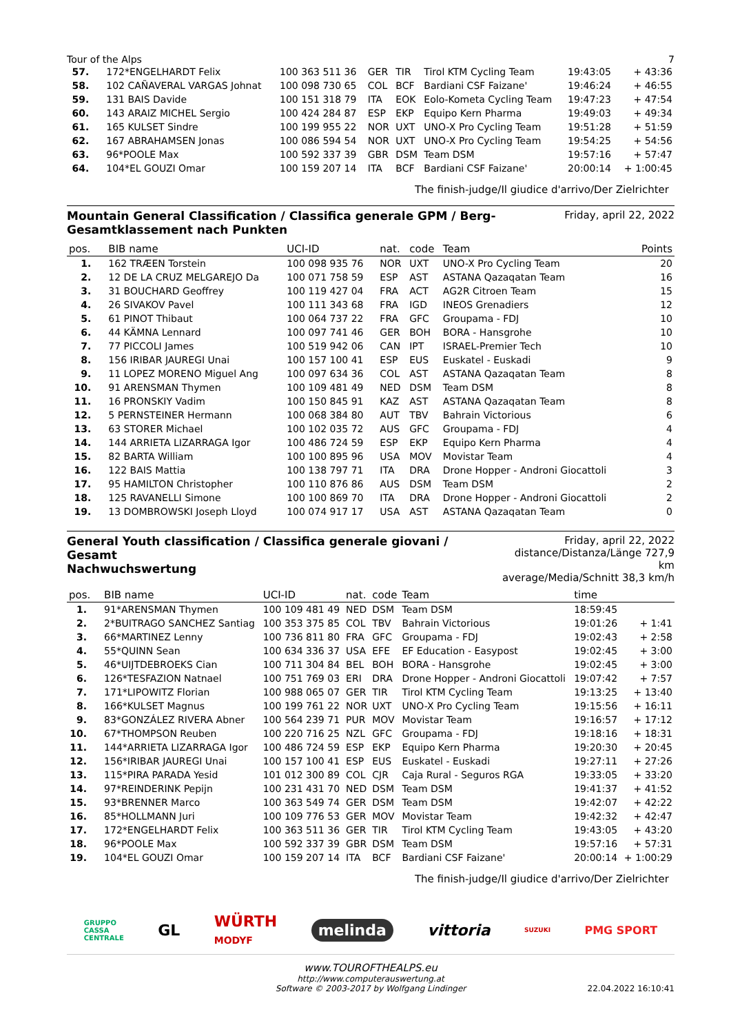Tour of the Alps 7
| 57. | 172*ENGELHARDT Felix | 100 363 511 36 | GER | TIR | Tirol KTM Cycling Team | 19:43:05 | + 43:36 |
| 58. | 102 CAÑAVERAL VARGAS Johnat | 100 098 730 65 | COL | BCF | Bardiani CSF Faizane' | 19:46:24 | + 46:55 |
| 59. | 131 BAIS Davide | 100 151 318 79 | ITA | EOK | Eolo-Kometa Cycling Team | 19:47:23 | + 47:54 |
| 60. | 143 ARAIZ MICHEL Sergio | 100 424 284 87 | ESP | EKP | Equipo Kern Pharma | 19:49:03 | + 49:34 |
| 61. | 165 KULSET Sindre | 100 199 955 22 | NOR | UXT | UNO-X Pro Cycling Team | 19:51:28 | + 51:59 |
| 62. | 167 ABRAHAMSEN Jonas | 100 086 594 54 | NOR | UXT | UNO-X Pro Cycling Team | 19:54:25 | + 54:56 |
| 63. | 96*POOLE Max | 100 592 337 39 | GBR | DSM | Team DSM | 19:57:16 | + 57:47 |
| 64. | 104*EL GOUZI Omar | 100 159 207 14 | ITA | BCF | Bardiani CSF Faizane' | 20:00:14 | + 1:00:45 |
The finish-judge/Il giudice d'arrivo/Der Zielrichter
Mountain General Classification / Classifica generale GPM / Berg-
Gesamtklassement nach Punkten
Friday, april 22, 2022
| pos. | BIB name | UCI-ID | nat. | code | Team | Points |
| --- | --- | --- | --- | --- | --- | --- |
| 1. | 162 TRÆEN Torstein | 100 098 935 76 | NOR | UXT | UNO-X Pro Cycling Team | 20 |
| 2. | 12 DE LA CRUZ MELGAREJO Da | 100 071 758 59 | ESP | AST | ASTANA Qazaqatan Team | 16 |
| 3. | 31 BOUCHARD Geoffrey | 100 119 427 04 | FRA | ACT | AG2R Citroen Team | 15 |
| 4. | 26 SIVAKOV Pavel | 100 111 343 68 | FRA | IGD | INEOS Grenadiers | 12 |
| 5. | 61 PINOT Thibaut | 100 064 737 22 | FRA | GFC | Groupama - FDJ | 10 |
| 6. | 44 KÄMNA Lennard | 100 097 741 46 | GER | BOH | BORA - Hansgrohe | 10 |
| 7. | 77 PICCOLI James | 100 519 942 06 | CAN | IPT | ISRAEL-Premier Tech | 10 |
| 8. | 156 IRIBAR JAUREGI Unai | 100 157 100 41 | ESP | EUS | Euskatel - Euskadi | 9 |
| 9. | 11 LOPEZ MORENO Miguel Ang | 100 097 634 36 | COL | AST | ASTANA Qazaqatan Team | 8 |
| 10. | 91 ARENSMAN Thymen | 100 109 481 49 | NED | DSM | Team DSM | 8 |
| 11. | 16 PRONSKIY Vadim | 100 150 845 91 | KAZ | AST | ASTANA Qazaqatan Team | 8 |
| 12. | 5 PERNSTEINER Hermann | 100 068 384 80 | AUT | TBV | Bahrain Victorious | 6 |
| 13. | 63 STORER Michael | 100 102 035 72 | AUS | GFC | Groupama - FDJ | 4 |
| 14. | 144 ARRIETA LIZARRAGA Igor | 100 486 724 59 | ESP | EKP | Equipo Kern Pharma | 4 |
| 15. | 82 BARTA William | 100 100 895 96 | USA | MOV | Movistar Team | 4 |
| 16. | 122 BAIS Mattia | 100 138 797 71 | ITA | DRA | Drone Hopper - Androni Giocattoli | 3 |
| 17. | 95 HAMILTON Christopher | 100 110 876 86 | AUS | DSM | Team DSM | 2 |
| 18. | 125 RAVANELLI Simone | 100 100 869 70 | ITA | DRA | Drone Hopper - Androni Giocattoli | 2 |
| 19. | 13 DOMBROWSKI Joseph Lloyd | 100 074 917 17 | USA | AST | ASTANA Qazaqatan Team | 0 |
General Youth classification / Classifica generale giovani / Gesamt
Nachwuchswertung
Friday, april 22, 2022
distance/Distanza/Länge 727,9 km
average/Media/Schnitt 38,3 km/h
| pos. | BIB name | UCI-ID | nat. | code | Team | time | |
| --- | --- | --- | --- | --- | --- | --- | --- |
| 1. | 91*ARENSMAN Thymen | 100 109 481 49 | NED | DSM | Team DSM | 18:59:45 | |
| 2. | 2*BUITRAGO SANCHEZ Santiag | 100 353 375 85 | COL | TBV | Bahrain Victorious | 19:01:26 | + 1:41 |
| 3. | 66*MARTINEZ Lenny | 100 736 811 80 | FRA | GFC | Groupama - FDJ | 19:02:43 | + 2:58 |
| 4. | 55*QUINN Sean | 100 634 336 37 | USA | EFE | EF Education - Easypost | 19:02:45 | + 3:00 |
| 5. | 46*UIJTDEBROEKS Cian | 100 711 304 84 | BEL | BOH | BORA - Hansgrohe | 19:02:45 | + 3:00 |
| 6. | 126*TESFAZION Natnael | 100 751 769 03 | ERI | DRA | Drone Hopper - Androni Giocattoli | 19:07:42 | + 7:57 |
| 7. | 171*LIPOWITZ Florian | 100 988 065 07 | GER | TIR | Tirol KTM Cycling Team | 19:13:25 | + 13:40 |
| 8. | 166*KULSET Magnus | 100 199 761 22 | NOR | UXT | UNO-X Pro Cycling Team | 19:15:56 | + 16:11 |
| 9. | 83*GONZÁLEZ RIVERA Abner | 100 564 239 71 | PUR | MOV | Movistar Team | 19:16:57 | + 17:12 |
| 10. | 67*THOMPSON Reuben | 100 220 716 25 | NZL | GFC | Groupama - FDJ | 19:18:16 | + 18:31 |
| 11. | 144*ARRIETA LIZARRAGA Igor | 100 486 724 59 | ESP | EKP | Equipo Kern Pharma | 19:20:30 | + 20:45 |
| 12. | 156*IRIBAR JAUREGI Unai | 100 157 100 41 | ESP | EUS | Euskatel - Euskadi | 19:27:11 | + 27:26 |
| 13. | 115*PIRA PARADA Yesid | 101 012 300 89 | COL | CJR | Caja Rural - Seguros RGA | 19:33:05 | + 33:20 |
| 14. | 97*REINDERINK Pepijn | 100 231 431 70 | NED | DSM | Team DSM | 19:41:37 | + 41:52 |
| 15. | 93*BRENNER Marco | 100 363 549 74 | GER | DSM | Team DSM | 19:42:07 | + 42:22 |
| 16. | 85*HOLLMANN Juri | 100 109 776 53 | GER | MOV | Movistar Team | 19:42:32 | + 42:47 |
| 17. | 172*ENGELHARDT Felix | 100 363 511 36 | GER | TIR | Tirol KTM Cycling Team | 19:43:05 | + 43:20 |
| 18. | 96*POOLE Max | 100 592 337 39 | GBR | DSM | Team DSM | 19:57:16 | + 57:31 |
| 19. | 104*EL GOUZI Omar | 100 159 207 14 | ITA | BCF | Bardiani CSF Faizane' | 20:00:14 | + 1:00:29 |
The finish-judge/Il giudice d'arrivo/Der Zielrichter
GRUPPO
CASSA
CENTRALE GL WÜRTH
MODYF melinda vittoria SUZUKI PMG SPORT
www.TOUROFTHEALPS.eu
http://www.computerauswertung.at
Software © 2003-2017 by Wolfgang Lindinger
22.04.2022 16:10:41